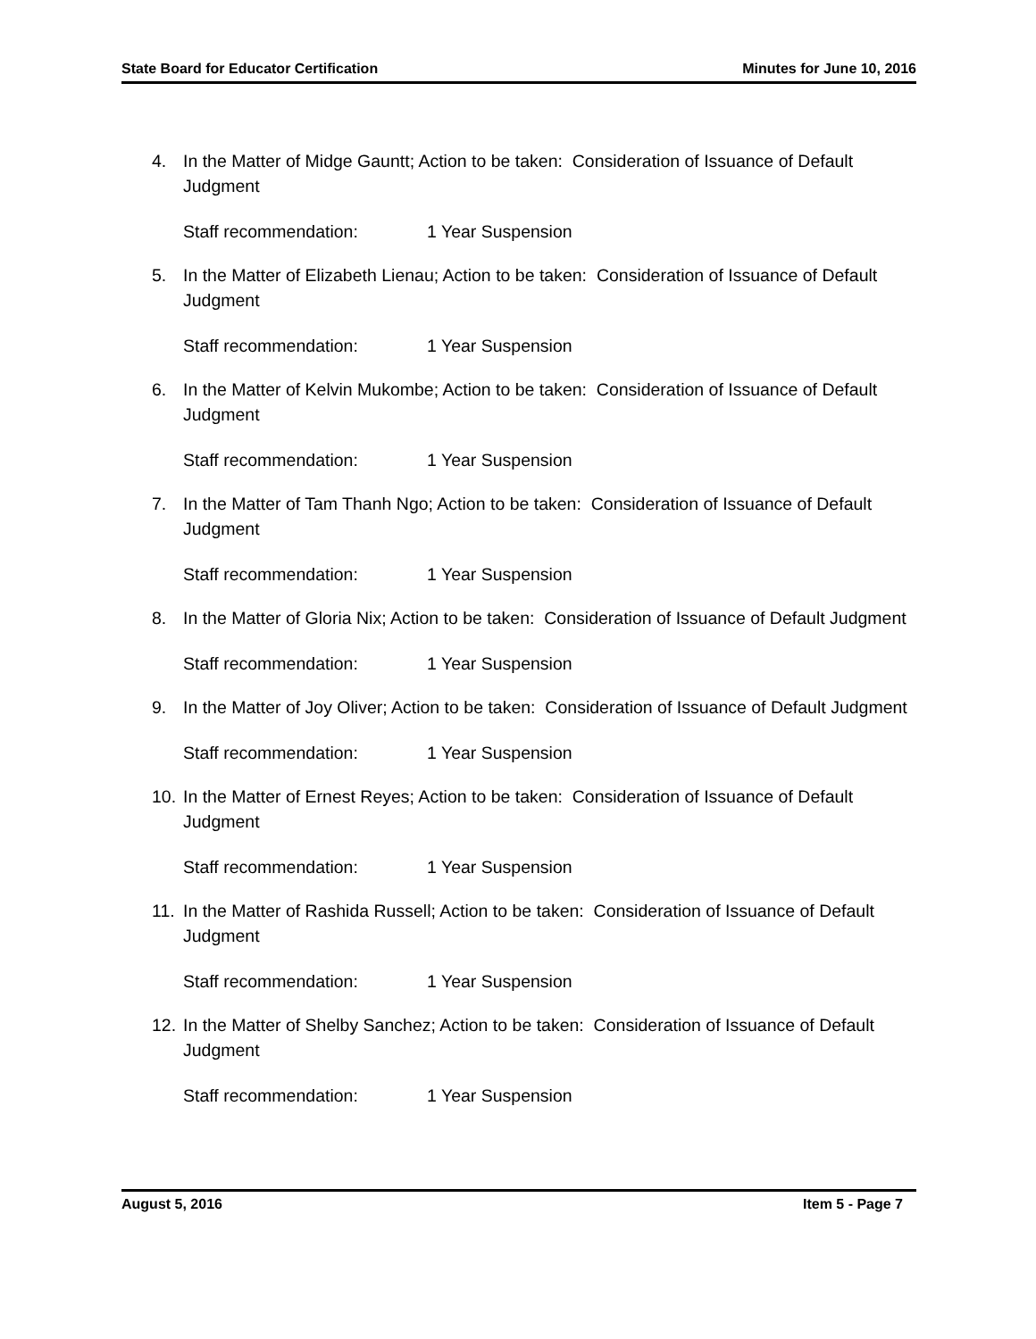State Board for Educator Certification Minutes for June 10, 2016
4. In the Matter of Midge Gauntt; Action to be taken: Consideration of Issuance of Default Judgment
Staff recommendation: 1 Year Suspension
5. In the Matter of Elizabeth Lienau; Action to be taken: Consideration of Issuance of Default Judgment
Staff recommendation: 1 Year Suspension
6. In the Matter of Kelvin Mukombe; Action to be taken: Consideration of Issuance of Default Judgment
Staff recommendation: 1 Year Suspension
7. In the Matter of Tam Thanh Ngo; Action to be taken: Consideration of Issuance of Default Judgment
Staff recommendation: 1 Year Suspension
8. In the Matter of Gloria Nix; Action to be taken: Consideration of Issuance of Default Judgment
Staff recommendation: 1 Year Suspension
9. In the Matter of Joy Oliver; Action to be taken: Consideration of Issuance of Default Judgment
Staff recommendation: 1 Year Suspension
10.
In the Matter of Ernest Reyes; Action to be taken: Consideration of Issuance of Default Judgment
Staff recommendation: 1 Year Suspension
11.
In the Matter of Rashida Russell; Action to be taken: Consideration of Issuance of Default Judgment
Staff recommendation: 1 Year Suspension
12.
In the Matter of Shelby Sanchez; Action to be taken: Consideration of Issuance of Default Judgment
Staff recommendation: 1 Year Suspension
August 5, 2016 Item 5 - Page 7